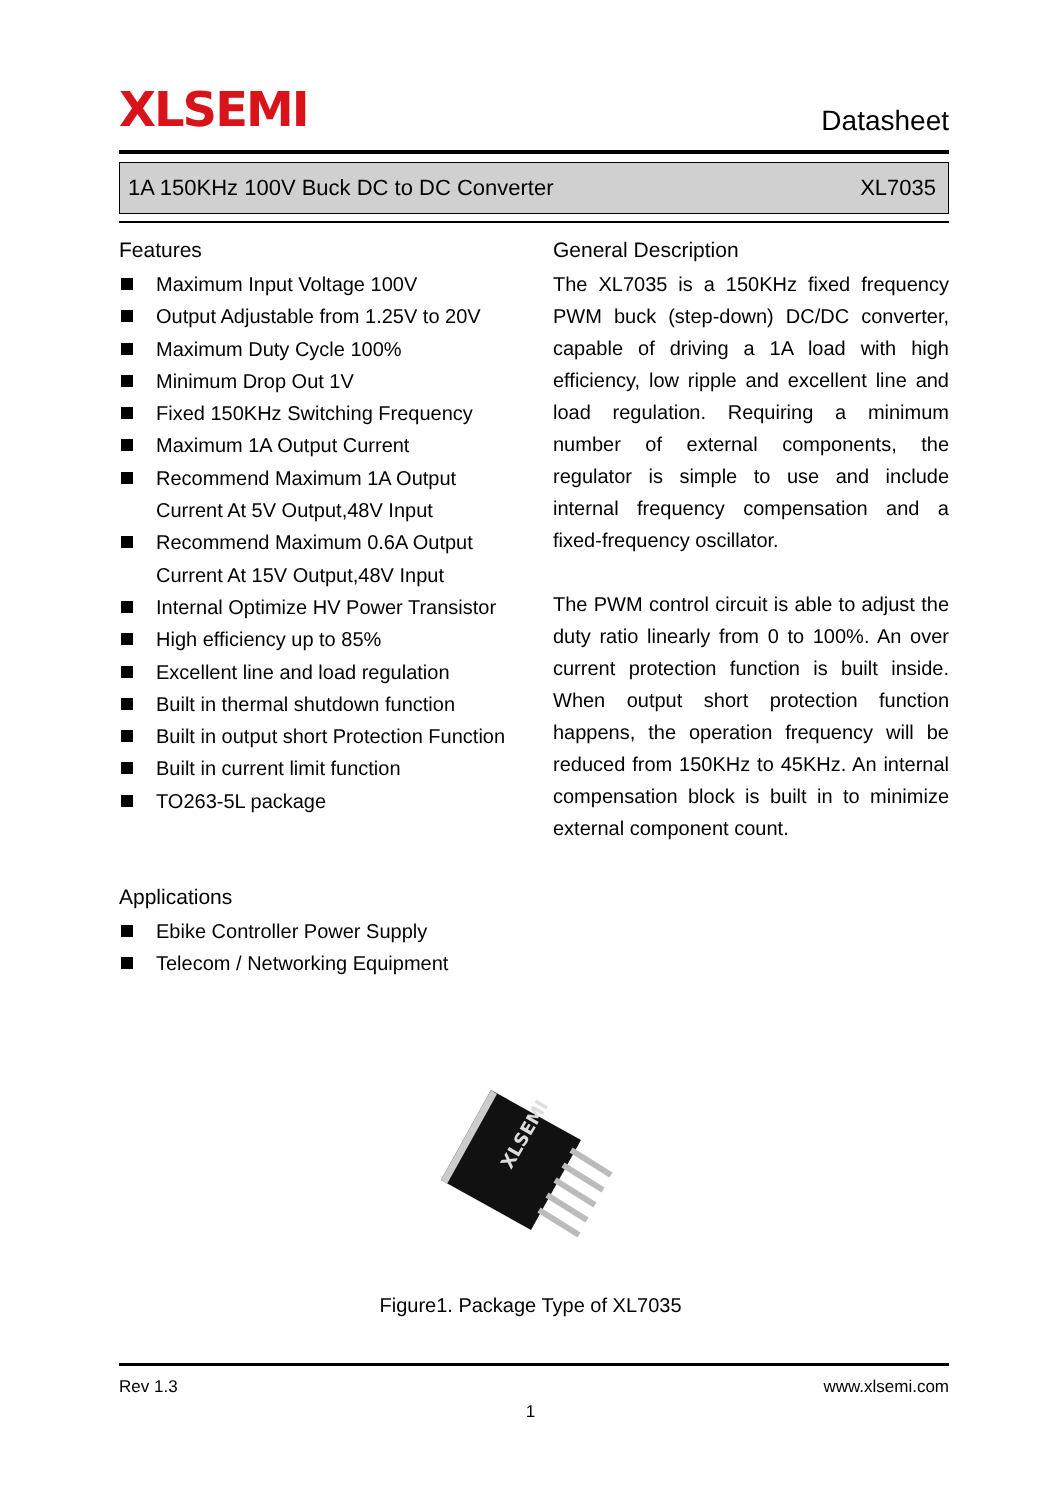XLSEMI
Datasheet
1A 150KHz 100V Buck DC to DC Converter XL7035
Features
Maximum Input Voltage 100V
Output Adjustable from 1.25V to 20V
Maximum Duty Cycle 100%
Minimum Drop Out 1V
Fixed 150KHz Switching Frequency
Maximum 1A Output Current
Recommend Maximum 1A Output
Current At 5V Output,48V Input
Recommend Maximum 0.6A Output
Current At 15V Output,48V Input
Internal Optimize HV Power Transistor
High efficiency up to 85%
Excellent line and load regulation
Built in thermal shutdown function
Built in output short Protection Function
Built in current limit function
TO263-5L package
Applications
Ebike Controller Power Supply
Telecom / Networking Equipment
General Description
The XL7035 is a 150KHz fixed frequency PWM buck (step-down) DC/DC converter, capable of driving a 1A load with high efficiency, low ripple and excellent line and load regulation. Requiring a minimum number of external components, the regulator is simple to use and include internal frequency compensation and a fixed-frequency oscillator.
The PWM control circuit is able to adjust the duty ratio linearly from 0 to 100%. An over current protection function is built inside. When output short protection function happens, the operation frequency will be reduced from 150KHz to 45KHz. An internal compensation block is built in to minimize external component count.
XLSEMI
Figure1. Package Type of XL7035
Rev 1.3 www.xlsemi.com
1